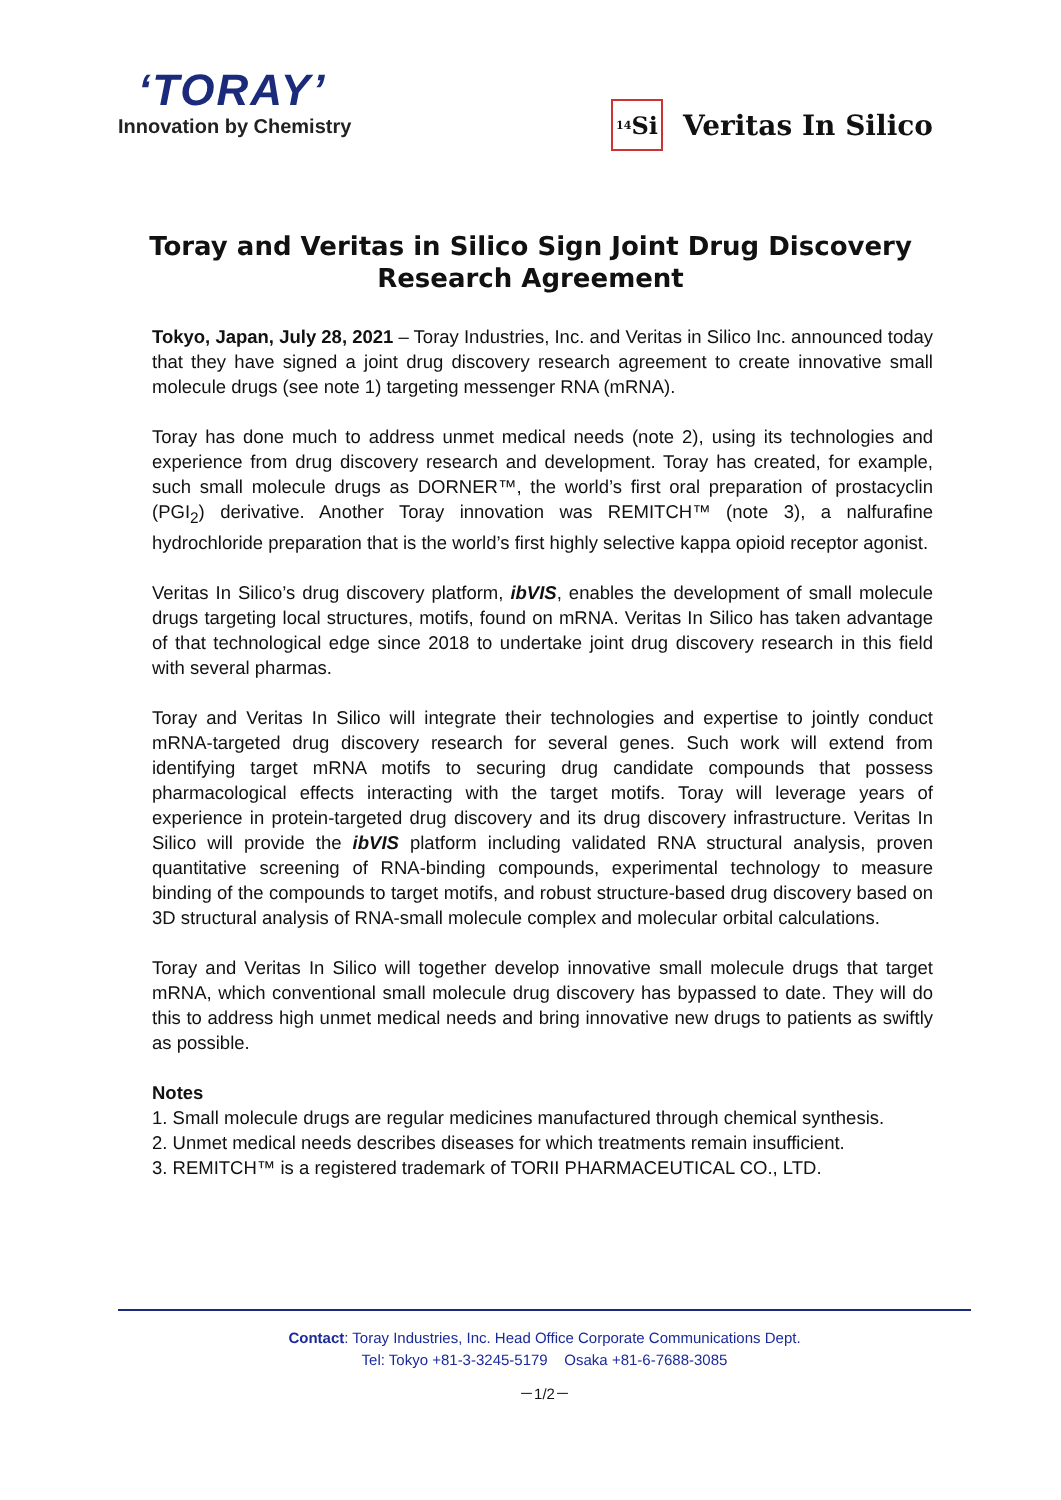‘TORAY’
Innovation by Chemistry
<sub>14</sub>Si
Veritas In Silico
Toray and Veritas in Silico Sign Joint Drug Discovery Research Agreement
Tokyo, Japan, July 28, 2021 – Toray Industries, Inc. and Veritas in Silico Inc. announced today that they have signed a joint drug discovery research agreement to create innovative small molecule drugs (see note 1) targeting messenger RNA (mRNA).
Toray has done much to address unmet medical needs (note 2), using its technologies and experience from drug discovery research and development. Toray has created, for example, such small molecule drugs as DORNER™, the world’s first oral preparation of prostacyclin (PGI<sub>2</sub>) derivative. Another Toray innovation was REMITCH™ (note 3), a nalfurafine hydrochloride preparation that is the world’s first highly selective kappa opioid receptor agonist.
Veritas In Silico’s drug discovery platform, ibVIS, enables the development of small molecule drugs targeting local structures, motifs, found on mRNA. Veritas In Silico has taken advantage of that technological edge since 2018 to undertake joint drug discovery research in this field with several pharmas.
Toray and Veritas In Silico will integrate their technologies and expertise to jointly conduct mRNA-targeted drug discovery research for several genes. Such work will extend from identifying target mRNA motifs to securing drug candidate compounds that possess pharmacological effects interacting with the target motifs. Toray will leverage years of experience in protein-targeted drug discovery and its drug discovery infrastructure. Veritas In Silico will provide the ibVIS platform including validated RNA structural analysis, proven quantitative screening of RNA-binding compounds, experimental technology to measure binding of the compounds to target motifs, and robust structure-based drug discovery based on 3D structural analysis of RNA-small molecule complex and molecular orbital calculations.
Toray and Veritas In Silico will together develop innovative small molecule drugs that target mRNA, which conventional small molecule drug discovery has bypassed to date. They will do this to address high unmet medical needs and bring innovative new drugs to patients as swiftly as possible.
Notes
1. Small molecule drugs are regular medicines manufactured through chemical synthesis.
2. Unmet medical needs describes diseases for which treatments remain insufficient.
3. REMITCH™ is a registered trademark of TORII PHARMACEUTICAL CO., LTD.
Contact: Toray Industries, Inc. Head Office Corporate Communications Dept.
Tel: Tokyo +81-3-3245-5179 Osaka +81-6-7688-3085
－1/2－